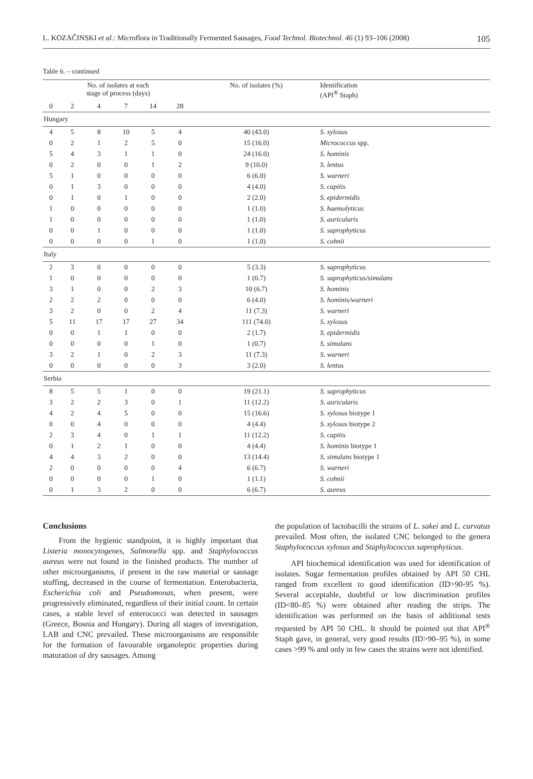L. KOZAČINSKI et al.: Microflora in Traditionally Fermented Sausages, Food Technol. Biotechnol. 46 (1) 93–106 (2008) 105
Table 6. – continued
| No. of isolates at each stage of process (days) | | | | | | No. of isolates (%) | Identification (API<sup>®</sup> Staph) |
| --- | --- | --- | --- | --- | --- | --- | --- |
| 0 | 2 | 4 | 7 | 14 | 28 | | |
| Hungary | | | | | | | |
| 4 | 5 | 8 | 10 | 5 | 4 | 40 (43.0) | S. xylosus |
| 0 | 2 | 1 | 2 | 5 | 0 | 15 (16.0) | Micrococcus spp. |
| 5 | 4 | 3 | 1 | 1 | 0 | 24 (16.0) | S. hominis |
| 0 | 2 | 0 | 0 | 1 | 2 | 9 (10.0) | S. lentus |
| 5 | 1 | 0 | 0 | 0 | 0 | 6 (6.0) | S. warneri |
| 0 | 1 | 3 | 0 | 0 | 0 | 4 (4.0) | S. capitis |
| 0 | 1 | 0 | 1 | 0 | 0 | 2 (2.0) | S. epidermidis |
| 1 | 0 | 0 | 0 | 0 | 0 | 1 (1.0) | S. haemolyticus |
| 1 | 0 | 0 | 0 | 0 | 0 | 1 (1.0) | S. auricularis |
| 0 | 0 | 1 | 0 | 0 | 0 | 1 (1.0) | S. saprophyticus |
| 0 | 0 | 0 | 0 | 1 | 0 | 1 (1.0) | S. cohnii |
| Italy | | | | | | | |
| 2 | 3 | 0 | 0 | 0 | 0 | 5 (3.3) | S. saprophyticus |
| 1 | 0 | 0 | 0 | 0 | 0 | 1 (0.7) | S. saprophyticus/simulans |
| 3 | 1 | 0 | 0 | 2 | 3 | 10 (6.7) | S. hominis |
| 2 | 2 | 2 | 0 | 0 | 0 | 6 (4.0) | S. hominis/warneri |
| 3 | 2 | 0 | 0 | 2 | 4 | 11 (7.3) | S. warneri |
| 5 | 11 | 17 | 17 | 27 | 34 | 111 (74.0) | S. xylosus |
| 0 | 0 | 1 | 1 | 0 | 0 | 2 (1.7) | S. epidermidis |
| 0 | 0 | 0 | 0 | 1 | 0 | 1 (0.7) | S. simulans |
| 3 | 2 | 1 | 0 | 2 | 3 | 11 (7.3) | S. warneri |
| 0 | 0 | 0 | 0 | 0 | 3 | 3 (2.0) | S. lentus |
| Serbia | | | | | | | |
| 8 | 5 | 5 | 1 | 0 | 0 | 19 (21.1) | S. saprophyticus |
| 3 | 2 | 2 | 3 | 0 | 1 | 11 (12.2) | S. auricularis |
| 4 | 2 | 4 | 5 | 0 | 0 | 15 (16.6) | S. xylosus biotype 1 |
| 0 | 0 | 4 | 0 | 0 | 0 | 4 (4.4) | S. xylosus biotype 2 |
| 2 | 3 | 4 | 0 | 1 | 1 | 11 (12.2) | S. capitis |
| 0 | 1 | 2 | 1 | 0 | 0 | 4 (4.4) | S. hominis biotype 1 |
| 4 | 4 | 3 | 2 | 0 | 0 | 13 (14.4) | S. simulans biotype 1 |
| 2 | 0 | 0 | 0 | 0 | 4 | 6 (6.7) | S. warneri |
| 0 | 0 | 0 | 0 | 1 | 0 | 1 (1.1) | S. cohnii |
| 0 | 1 | 3 | 2 | 0 | 0 | 6 (6.7) | S. aureus |
Conclusions
From the hygienic standpoint, it is highly important that Listeria monocytogenes, Salmonella spp. and Staphylococcus aureus were not found in the finished products. The number of other microorganisms, if present in the raw material or sausage stuffing, decreased in the course of fermentation. Enterobacteria, Escherichia coli and Pseudomonas, when present, were progressively eliminated, regardless of their initial count. In certain cases, a stable level of enterococci was detected in sausages (Greece, Bosnia and Hungary). During all stages of investigation, LAB and CNC prevailed. These microorganisms are responsible for the formation of favourable organoleptic properties during maturation of dry sausages. Among
the population of lactobacilli the strains of L. sakei and L. curvatus prevailed. Most often, the isolated CNC belonged to the genera Staphylococcus xylosus and Staphylococcus saprophyticus.
API biochemical identification was used for identification of isolates. Sugar fermentation profiles obtained by API 50 CHL ranged from excellent to good identification (ID>90-95 %). Several acceptable, doubtful or low discrimination profiles (ID<80–85 %) were obtained after reading the strips. The identification was performed on the basis of additional tests requested by API 50 CHL. It should be pointed out that API<sup>®</sup> Staph gave, in general, very good results (ID>90–95 %), in some cases >99 % and only in few cases the strains were not identified.